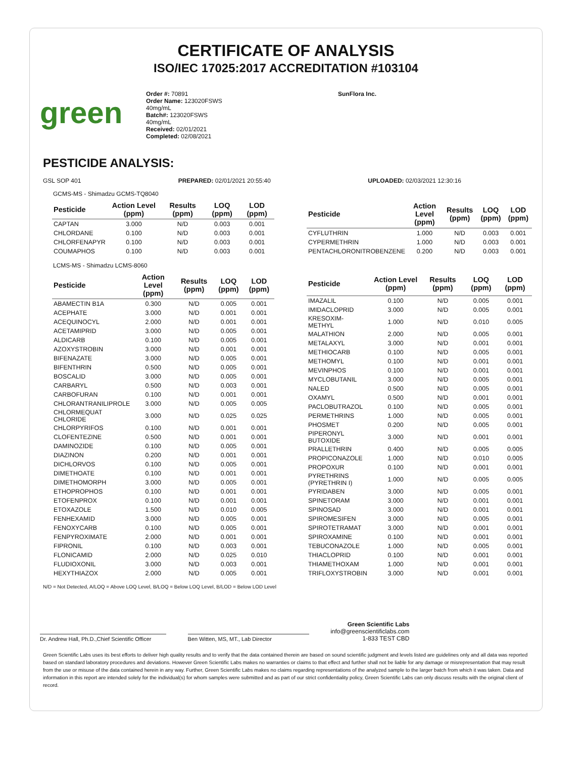CERTIFICATE OF ANALYSIS
ISO/IEC 17025:2017 ACCREDITATION #103104
green
Order #: 70891
Order Name: 123020FSWS
40mg/mL
Batch#: 123020FSWS
40mg/mL
Received: 02/01/2021
Completed: 02/08/2021
SunFlora Inc.
PESTICIDE ANALYSIS:
GSL SOP 401 PREPARED: 02/01/2021 20:55:40 UPLOADED: 02/03/2021 12:30:16
GCMS-MS - Shimadzu GCMS-TQ8040
| Pesticide | Action Level (ppm) | Results (ppm) | LOQ (ppm) | LOD (ppm) |
| --- | --- | --- | --- | --- |
| CAPTAN | 3.000 | N/D | 0.003 | 0.001 |
| CHLORDANE | 0.100 | N/D | 0.003 | 0.001 |
| CHLORFENAPYR | 0.100 | N/D | 0.003 | 0.001 |
| COUMAPHOS | 0.100 | N/D | 0.003 | 0.001 |
| Pesticide | Action Level (ppm) | Results (ppm) | LOQ (ppm) | LOD (ppm) |
| --- | --- | --- | --- | --- |
| CYFLUTHRIN | 1.000 | N/D | 0.003 | 0.001 |
| CYPERMETHRIN | 1.000 | N/D | 0.003 | 0.001 |
| PENTACHLORONITROBENZENE | 0.200 | N/D | 0.003 | 0.001 |
LCMS-MS - Shimadzu LCMS-8060
| Pesticide | Action Level (ppm) | Results (ppm) | LOQ (ppm) | LOD (ppm) |
| --- | --- | --- | --- | --- |
| ABAMECTIN B1A | 0.300 | N/D | 0.005 | 0.001 |
| ACEPHATE | 3.000 | N/D | 0.001 | 0.001 |
| ACEQUINOCYL | 2.000 | N/D | 0.001 | 0.001 |
| ACETAMIPRID | 3.000 | N/D | 0.005 | 0.001 |
| ALDICARB | 0.100 | N/D | 0.005 | 0.001 |
| AZOXYSTROBIN | 3.000 | N/D | 0.001 | 0.001 |
| BIFENAZATE | 3.000 | N/D | 0.005 | 0.001 |
| BIFENTHRIN | 0.500 | N/D | 0.005 | 0.001 |
| BOSCALID | 3.000 | N/D | 0.005 | 0.001 |
| CARBARYL | 0.500 | N/D | 0.003 | 0.001 |
| CARBOFURAN | 0.100 | N/D | 0.001 | 0.001 |
| CHLORANTRANILIPROLE | 3.000 | N/D | 0.005 | 0.005 |
| CHLORMEQUAT CHLORIDE | 3.000 | N/D | 0.025 | 0.025 |
| CHLORPYRIFOS | 0.100 | N/D | 0.001 | 0.001 |
| CLOFENTEZINE | 0.500 | N/D | 0.001 | 0.001 |
| DAMINOZIDE | 0.100 | N/D | 0.005 | 0.001 |
| DIAZINON | 0.200 | N/D | 0.001 | 0.001 |
| DICHLORVOS | 0.100 | N/D | 0.005 | 0.001 |
| DIMETHOATE | 0.100 | N/D | 0.001 | 0.001 |
| DIMETHOMORPH | 3.000 | N/D | 0.005 | 0.001 |
| ETHOPROPHOS | 0.100 | N/D | 0.001 | 0.001 |
| ETOFENPROX | 0.100 | N/D | 0.001 | 0.001 |
| ETOXAZOLE | 1.500 | N/D | 0.010 | 0.005 |
| FENHEXAMID | 3.000 | N/D | 0.005 | 0.001 |
| FENOXYCARB | 0.100 | N/D | 0.005 | 0.001 |
| FENPYROXIMATE | 2.000 | N/D | 0.001 | 0.001 |
| FIPRONIL | 0.100 | N/D | 0.003 | 0.001 |
| FLONICAMID | 2.000 | N/D | 0.025 | 0.010 |
| FLUDIOXONIL | 3.000 | N/D | 0.003 | 0.001 |
| HEXYTHIAZOX | 2.000 | N/D | 0.005 | 0.001 |
| Pesticide | Action Level (ppm) | Results (ppm) | LOQ (ppm) | LOD (ppm) |
| --- | --- | --- | --- | --- |
| IMAZALIL | 0.100 | N/D | 0.005 | 0.001 |
| IMIDACLOPRID | 3.000 | N/D | 0.005 | 0.001 |
| KRESOXIM-METHYL | 1.000 | N/D | 0.010 | 0.005 |
| MALATHION | 2.000 | N/D | 0.005 | 0.001 |
| METALAXYL | 3.000 | N/D | 0.001 | 0.001 |
| METHIOCARB | 0.100 | N/D | 0.005 | 0.001 |
| METHOMYL | 0.100 | N/D | 0.001 | 0.001 |
| MEVINPHOS | 0.100 | N/D | 0.001 | 0.001 |
| MYCLOBUTANIL | 3.000 | N/D | 0.005 | 0.001 |
| NALED | 0.500 | N/D | 0.005 | 0.001 |
| OXAMYL | 0.500 | N/D | 0.001 | 0.001 |
| PACLOBUTRAZOL | 0.100 | N/D | 0.005 | 0.001 |
| PERMETHRINS | 1.000 | N/D | 0.005 | 0.001 |
| PHOSMET | 0.200 | N/D | 0.005 | 0.001 |
| PIPERONYL BUTOXIDE | 3.000 | N/D | 0.001 | 0.001 |
| PRALLETHRIN | 0.400 | N/D | 0.005 | 0.005 |
| PROPICONAZOLE | 1.000 | N/D | 0.010 | 0.005 |
| PROPOXUR | 0.100 | N/D | 0.001 | 0.001 |
| PYRETHRINS (PYRETHRIN I) | 1.000 | N/D | 0.005 | 0.005 |
| PYRIDABEN | 3.000 | N/D | 0.005 | 0.001 |
| SPINETORAM | 3.000 | N/D | 0.001 | 0.001 |
| SPINOSAD | 3.000 | N/D | 0.001 | 0.001 |
| SPIROMESIFEN | 3.000 | N/D | 0.005 | 0.001 |
| SPIROTETRAMAT | 3.000 | N/D | 0.001 | 0.001 |
| SPIROXAMINE | 0.100 | N/D | 0.001 | 0.001 |
| TEBUCONAZOLE | 1.000 | N/D | 0.005 | 0.001 |
| THIACLOPRID | 0.100 | N/D | 0.001 | 0.001 |
| THIAMETHOXAM | 1.000 | N/D | 0.001 | 0.001 |
| TRIFLOXYSTROBIN | 3.000 | N/D | 0.001 | 0.001 |
N/D = Not Detected, A/LOQ = Above LOQ Level, B/LOQ = Below LOQ Level, B/LOD = Below LOD Level
Dr. Andrew Hall, Ph.D.,Chief Scientific Officer
Ben Witten, MS, MT., Lab Director
Green Scientific Labs
info@greenscientificlabs.com
1-833 TEST CBD
Green Scientific Labs uses its best efforts to deliver high quality results and to verify that the data contained therein are based on sound scientific judgment and levels listed are guidelines only and all data was reported based on standard laboratory procedures and deviations. However Green Scientific Labs makes no warranties or claims to that effect and further shall not be liable for any damage or misrepresentation that may result from the use or misuse of the data contained herein in any way. Further, Green Scientific Labs makes no claims regarding representations of the analyzed sample to the larger batch from which it was taken. Data and information in this report are intended solely for the individual(s) for whom samples were submitted and as part of our strict confidentiality policy, Green Scientific Labs can only discuss results with the original client of record.